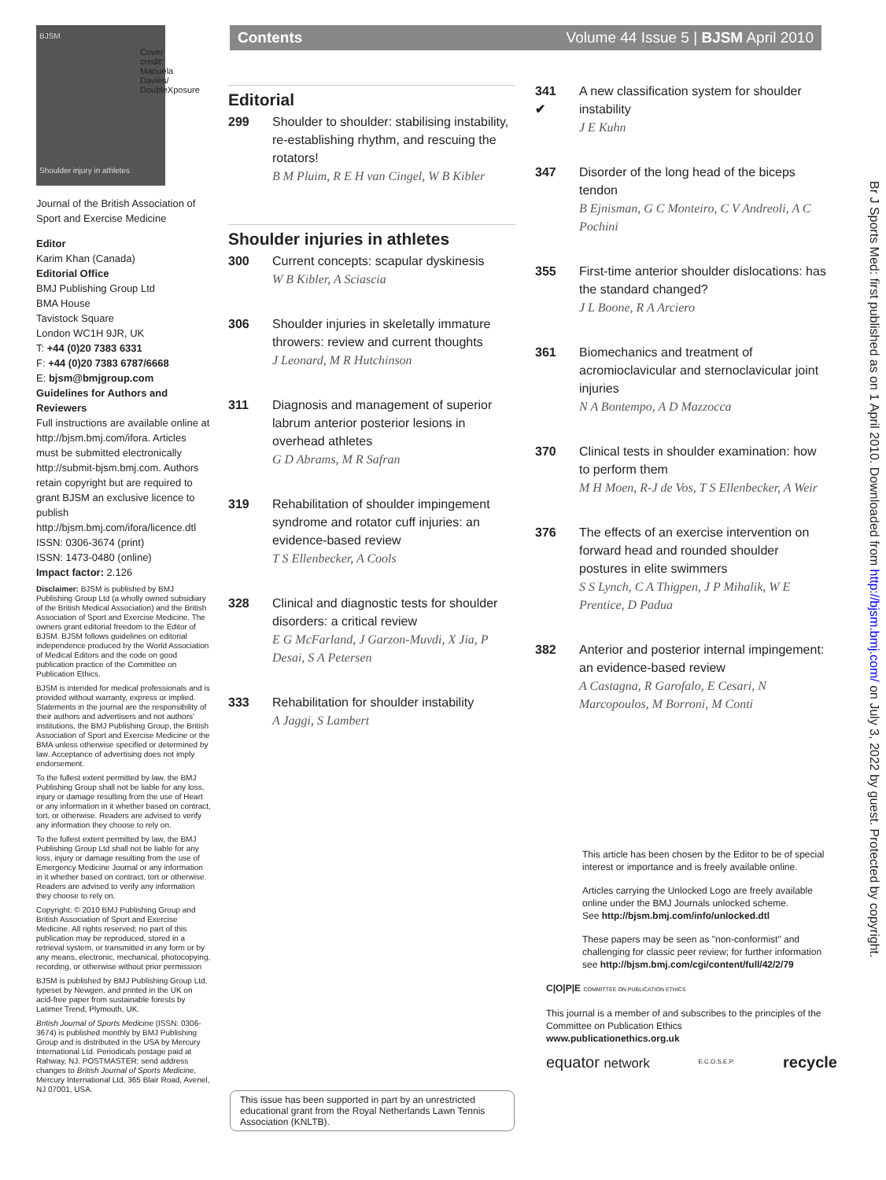BJSM
Shoulder injury in athletes
Journal of the British Association of Sport and Exercise Medicine
Editor
Karim Khan (Canada)
Editorial Office
BMJ Publishing Group Ltd
BMA House
Tavistock Square
London WC1H 9JR, UK
T: +44 (0)20 7383 6331
F: +44 (0)20 7383 6787/6668
E: bjsm@bmjgroup.com
Guidelines for Authors and Reviewers
Full instructions are available online at http://bjsm.bmj.com/ifora. Articles must be submitted electronically http://submit-bjsm.bmj.com. Authors retain copyright but are required to grant BJSM an exclusive licence to publish http://bjsm.bmj.com/ifora/licence.dtl
ISSN: 0306-3674 (print)
ISSN: 1473-0480 (online)
Impact factor: 2.126
Disclaimer: BJSM is published by BMJ Publishing Group Ltd (a wholly owned subsidiary of the British Medical Association) and the British Association of Sport and Exercise Medicine. The owners grant editorial freedom to the Editor of BJSM. BJSM follows guidelines on editorial independence produced by the World Association of Medical Editors and the code on good publication practice of the Committee on Publication Ethics.
BJSM is intended for medical professionals and is provided without warranty, express or implied. Statements in the journal are the responsibility of their authors and advertisers and not authors' institutions, the BMJ Publishing Group, the British Association of Sport and Exercise Medicine or the BMA unless otherwise specified or determined by law. Acceptance of advertising does not imply endorsement.
To the fullest extent permitted by law, the BMJ Publishing Group shall not be liable for any loss, injury or damage resulting from the use of Heart or any information in it whether based on contract, tort, or otherwise. Readers are advised to verify any information they choose to rely on.
To the fullest extent permitted by law, the BMJ Publishing Group Ltd shall not be liable for any loss, injury or damage resulting from the use of Emergency Medicine Journal or any information in it whether based on contract, tort or otherwise. Readers are advised to verify any information they choose to rely on.
Copyright: © 2010 BMJ Publishing Group and British Association of Sport and Exercise Medicine. All rights reserved; no part of this publication may be reproduced, stored in a retrieval system, or transmitted in any form or by any means, electronic, mechanical, photocopying, recording, or otherwise without prior permission
BJSM is published by BMJ Publishing Group Ltd, typeset by Newgen, and printed in the UK on acid-free paper from sustainable forests by Latimer Trend, Plymouth, UK.
British Journal of Sports Medicine (ISSN: 0306-3674) is published monthly by BMJ Publishing Group and is distributed in the USA by Mercury International Ltd. Periodicals postage paid at Rahway, NJ. POSTMASTER: send address changes to British Journal of Sports Medicine, Mercury International Ltd, 365 Blair Road, Avenel, NJ 07001, USA.
Cover credit: Manuela Davies/ DoubleXposure
Contents Volume 44 Issue 5 | BJSM April 2010
Editorial
299 Shoulder to shoulder: stabilising instability, re-establishing rhythm, and rescuing the rotators!
B M Pluim, R E H van Cingel, W B Kibler
Shoulder injuries in athletes
300 Current concepts: scapular dyskinesis
W B Kibler, A Sciascia
306 Shoulder injuries in skeletally immature throwers: review and current thoughts
J Leonard, M R Hutchinson
311 Diagnosis and management of superior labrum anterior posterior lesions in overhead athletes
G D Abrams, M R Safran
319 Rehabilitation of shoulder impingement syndrome and rotator cuff injuries: an evidence-based review
T S Ellenbecker, A Cools
328 Clinical and diagnostic tests for shoulder disorders: a critical review
E G McFarland, J Garzon-Muvdi, X Jia, P Desai, S A Petersen
333 Rehabilitation for shoulder instability
A Jaggi, S Lambert
341
✔
A new classification system for shoulder instability
J E Kuhn
347 Disorder of the long head of the biceps tendon
B Ejnisman, G C Monteiro, C V Andreoli, A C Pochini
355 First-time anterior shoulder dislocations: has the standard changed?
J L Boone, R A Arciero
361 Biomechanics and treatment of acromioclavicular and sternoclavicular joint injuries
N A Bontempo, A D Mazzocca
370 Clinical tests in shoulder examination: how to perform them
M H Moen, R-J de Vos, T S Ellenbecker, A Weir
376 The effects of an exercise intervention on forward head and rounded shoulder postures in elite swimmers
S S Lynch, C A Thigpen, J P Mihalik, W E Prentice, D Padua
382 Anterior and posterior internal impingement: an evidence-based review
A Castagna, R Garofalo, E Cesari, N Marcopoulos, M Borroni, M Conti
This article has been chosen by the Editor to be of special interest or importance and is freely available online.
Articles carrying the Unlocked Logo are freely available online under the BMJ Journals unlocked scheme.
See http://bjsm.bmj.com/info/unlocked.dtl
These papers may be seen as "non-conformist" and challenging for classic peer review; for further information see http://bjsm.bmj.com/cgi/content/full/42/2/79
C|O|P|E COMMITTEE ON PUBLICATION ETHICS
This journal is a member of and subscribes to the principles of the Committee on Publication Ethics
www.publicationethics.org.uk
equator network E.C.O.S.E.P. recycle
This issue has been supported in part by an unrestricted educational grant from the Royal Netherlands Lawn Tennis Association (KNLTB).
Br J Sports Med: first published as on 1 April 2010. Downloaded from http://bjsm.bmj.com/ on July 3, 2022 by guest. Protected by copyright.